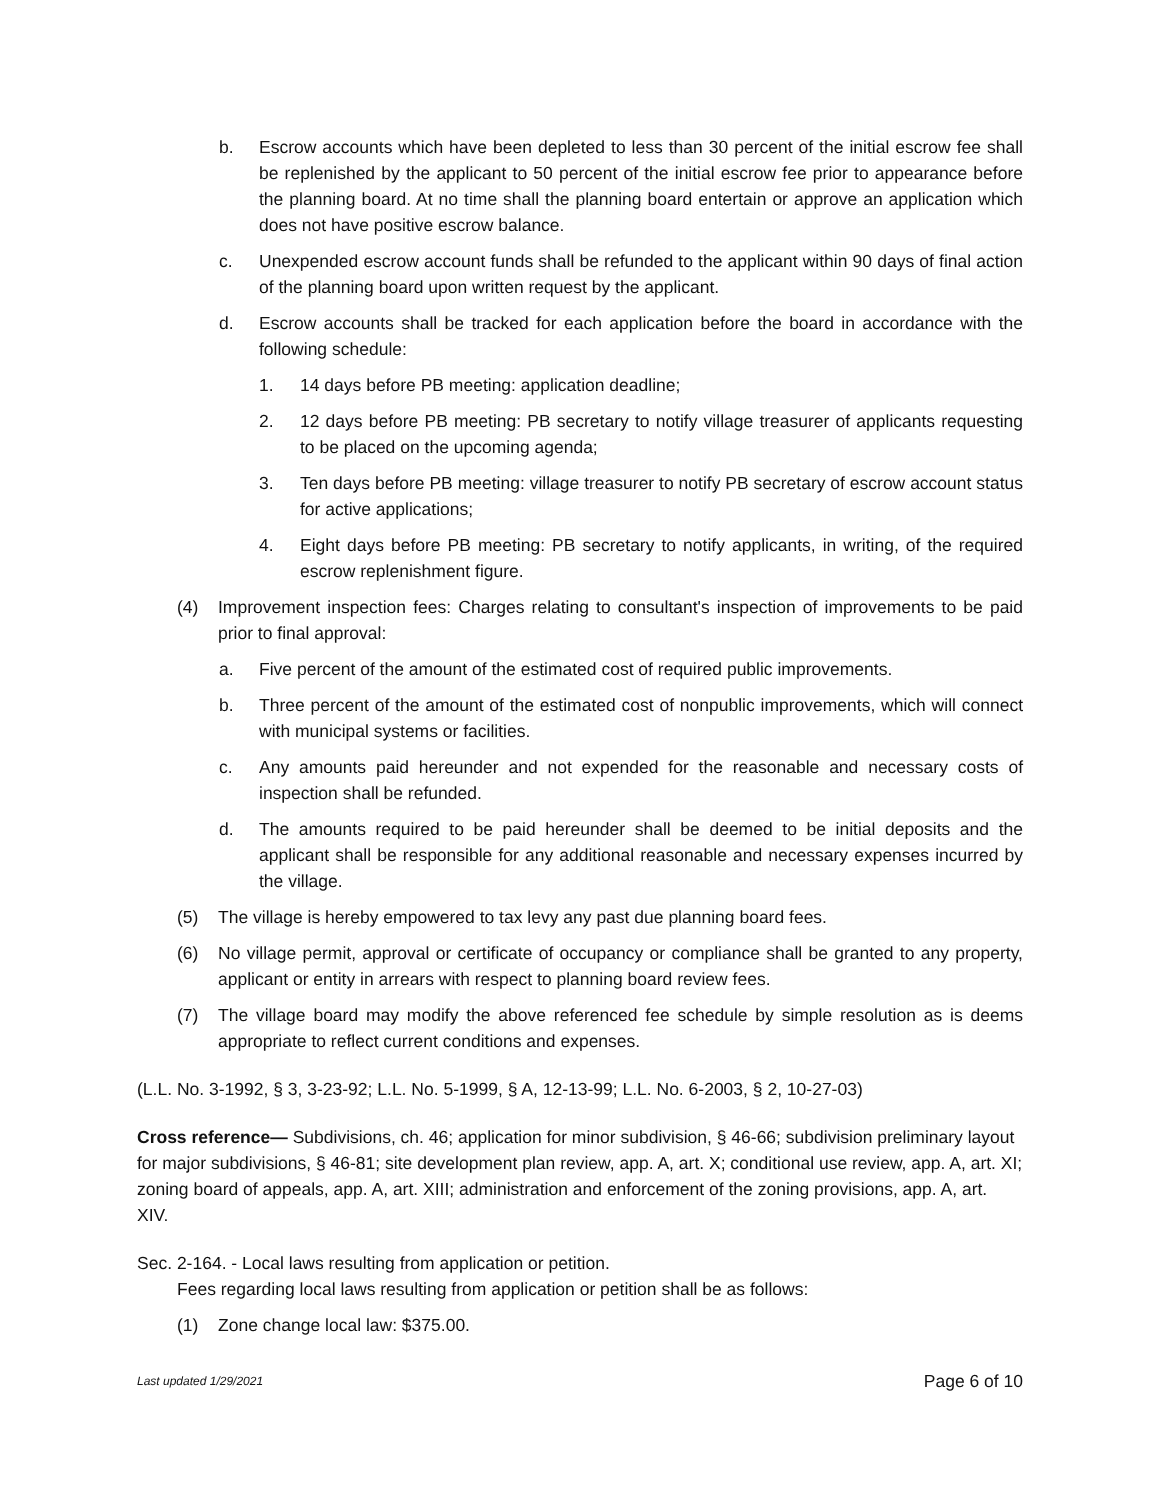b. Escrow accounts which have been depleted to less than 30 percent of the initial escrow fee shall be replenished by the applicant to 50 percent of the initial escrow fee prior to appearance before the planning board. At no time shall the planning board entertain or approve an application which does not have positive escrow balance.
c. Unexpended escrow account funds shall be refunded to the applicant within 90 days of final action of the planning board upon written request by the applicant.
d. Escrow accounts shall be tracked for each application before the board in accordance with the following schedule:
1. 14 days before PB meeting: application deadline;
2. 12 days before PB meeting: PB secretary to notify village treasurer of applicants requesting to be placed on the upcoming agenda;
3. Ten days before PB meeting: village treasurer to notify PB secretary of escrow account status for active applications;
4. Eight days before PB meeting: PB secretary to notify applicants, in writing, of the required escrow replenishment figure.
(4) Improvement inspection fees: Charges relating to consultant's inspection of improvements to be paid prior to final approval:
a. Five percent of the amount of the estimated cost of required public improvements.
b. Three percent of the amount of the estimated cost of nonpublic improvements, which will connect with municipal systems or facilities.
c. Any amounts paid hereunder and not expended for the reasonable and necessary costs of inspection shall be refunded.
d. The amounts required to be paid hereunder shall be deemed to be initial deposits and the applicant shall be responsible for any additional reasonable and necessary expenses incurred by the village.
(5) The village is hereby empowered to tax levy any past due planning board fees.
(6) No village permit, approval or certificate of occupancy or compliance shall be granted to any property, applicant or entity in arrears with respect to planning board review fees.
(7) The village board may modify the above referenced fee schedule by simple resolution as is deems appropriate to reflect current conditions and expenses.
(L.L. No. 3-1992, § 3, 3-23-92; L.L. No. 5-1999, § A, 12-13-99; L.L. No. 6-2003, § 2, 10-27-03)
Cross reference— Subdivisions, ch. 46; application for minor subdivision, § 46-66; subdivision preliminary layout for major subdivisions, § 46-81; site development plan review, app. A, art. X; conditional use review, app. A, art. XI; zoning board of appeals, app. A, art. XIII; administration and enforcement of the zoning provisions, app. A, art. XIV.
Sec. 2-164. - Local laws resulting from application or petition.
Fees regarding local laws resulting from application or petition shall be as follows:
(1) Zone change local law: $375.00.
Last updated 1/29/2021 Page 6 of 10